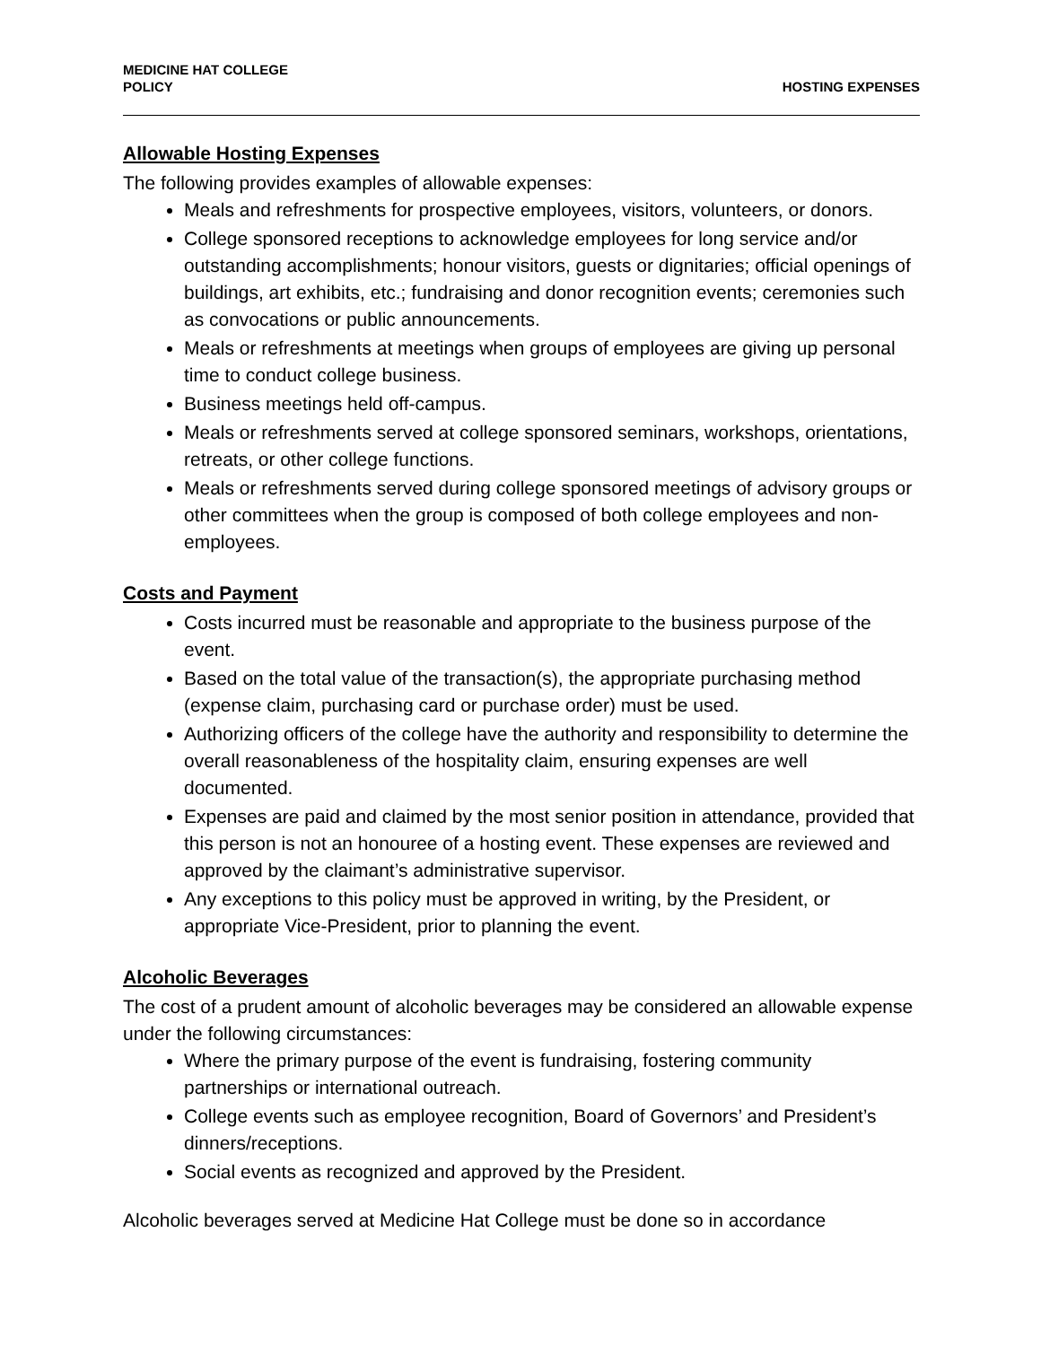MEDICINE HAT COLLEGE
POLICY
HOSTING EXPENSES
Allowable Hosting Expenses
The following provides examples of allowable expenses:
Meals and refreshments for prospective employees, visitors, volunteers, or donors.
College sponsored receptions to acknowledge employees for long service and/or outstanding accomplishments; honour visitors, guests or dignitaries; official openings of buildings, art exhibits, etc.; fundraising and donor recognition events; ceremonies such as convocations or public announcements.
Meals or refreshments at meetings when groups of employees are giving up personal time to conduct college business.
Business meetings held off-campus.
Meals or refreshments served at college sponsored seminars, workshops, orientations, retreats, or other college functions.
Meals or refreshments served during college sponsored meetings of advisory groups or other committees when the group is composed of both college employees and non-employees.
Costs and Payment
Costs incurred must be reasonable and appropriate to the business purpose of the event.
Based on the total value of the transaction(s), the appropriate purchasing method (expense claim, purchasing card or purchase order) must be used.
Authorizing officers of the college have the authority and responsibility to determine the overall reasonableness of the hospitality claim, ensuring expenses are well documented.
Expenses are paid and claimed by the most senior position in attendance, provided that this person is not an honouree of a hosting event. These expenses are reviewed and approved by the claimant’s administrative supervisor.
Any exceptions to this policy must be approved in writing, by the President, or appropriate Vice-President, prior to planning the event.
Alcoholic Beverages
The cost of a prudent amount of alcoholic beverages may be considered an allowable expense under the following circumstances:
Where the primary purpose of the event is fundraising, fostering community partnerships or international outreach.
College events such as employee recognition, Board of Governors’ and President’s dinners/receptions.
Social events as recognized and approved by the President.
Alcoholic beverages served at Medicine Hat College must be done so in accordance